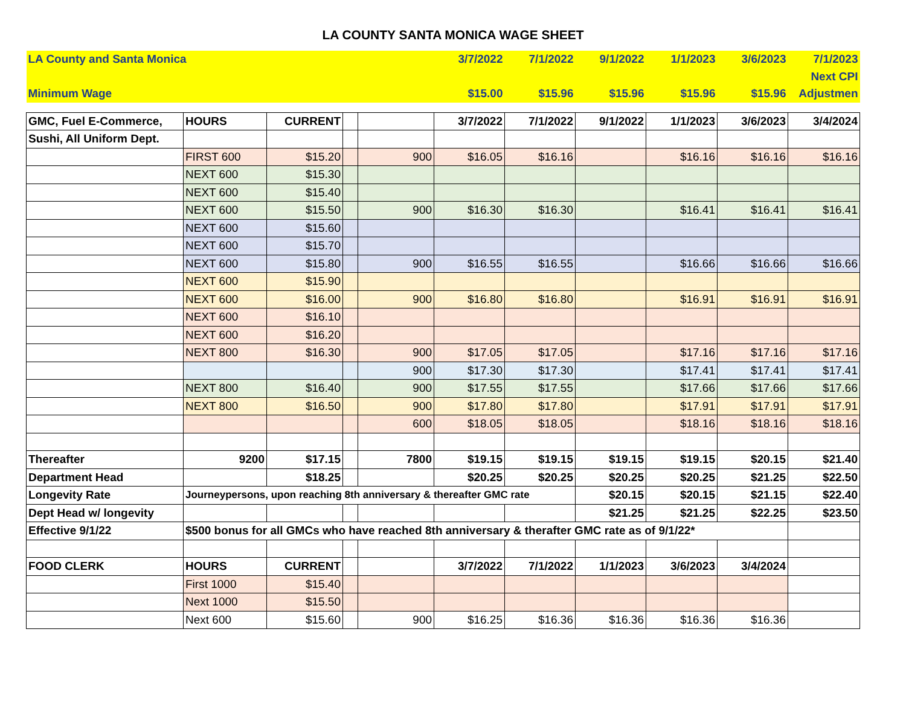LA COUNTY SANTA MONICA WAGE SHEET
| LA County and Santa Monica | | | | | 3/7/2022 | 7/1/2022 | 9/1/2022 | 1/1/2023 | 3/6/2023 | 7/1/2023 |
| | | | | | | | | | | Next CPI |
| Minimum Wage | | | | | $15.00 | $15.96 | $15.96 | $15.96 | $15.96 | Adjustmen |
| GMC, Fuel E-Commerce, | HOURS | CURRENT | | | 3/7/2022 | 7/1/2022 | 9/1/2022 | 1/1/2023 | 3/6/2023 | 3/4/2024 |
| Sushi, All Uniform Dept. | | | | | | | | | | |
| | FIRST 600 | $15.20 | | 900 | $16.05 | $16.16 | | $16.16 | $16.16 | $16.16 |
| | NEXT 600 | $15.30 | | | | | | | | |
| | NEXT 600 | $15.40 | | | | | | | | |
| | NEXT 600 | $15.50 | | 900 | $16.30 | $16.30 | | $16.41 | $16.41 | $16.41 |
| | NEXT 600 | $15.60 | | | | | | | | |
| | NEXT 600 | $15.70 | | | | | | | | |
| | NEXT 600 | $15.80 | | 900 | $16.55 | $16.55 | | $16.66 | $16.66 | $16.66 |
| | NEXT 600 | $15.90 | | | | | | | | |
| | NEXT 600 | $16.00 | | 900 | $16.80 | $16.80 | | $16.91 | $16.91 | $16.91 |
| | NEXT 600 | $16.10 | | | | | | | | |
| | NEXT 600 | $16.20 | | | | | | | | |
| | NEXT 800 | $16.30 | | 900 | $17.05 | $17.05 | | $17.16 | $17.16 | $17.16 |
| | | | | 900 | $17.30 | $17.30 | | $17.41 | $17.41 | $17.41 |
| | NEXT 800 | $16.40 | | 900 | $17.55 | $17.55 | | $17.66 | $17.66 | $17.66 |
| | NEXT 800 | $16.50 | | 900 | $17.80 | $17.80 | | $17.91 | $17.91 | $17.91 |
| | | | | 600 | $18.05 | $18.05 | | $18.16 | $18.16 | $18.16 |
| Thereafter | 9200 | $17.15 | | 7800 | $19.15 | $19.15 | $19.15 | $19.15 | $20.15 | $21.40 |
| Department Head | | $18.25 | | | $20.25 | $20.25 | $20.25 | $20.25 | $21.25 | $22.50 |
| Longevity Rate | Journeypersons, upon reaching 8th anniversary & thereafter GMC rate | | | | | | $20.15 | $20.15 | $21.15 | $22.40 |
| Dept Head w/ longevity | | | | | | | $21.25 | $21.25 | $22.25 | $23.50 |
| Effective 9/1/22 | $500 bonus for all GMCs who have reached 8th anniversary & therafter GMC rate as of 9/1/22* | | | | | | | | | |
| FOOD CLERK | HOURS | CURRENT | | | 3/7/2022 | 7/1/2022 | 1/1/2023 | 3/6/2023 | 3/4/2024 | |
| | First 1000 | $15.40 | | | | | | | | |
| | Next 1000 | $15.50 | | | | | | | | |
| | Next 600 | $15.60 | | 900 | $16.25 | $16.36 | $16.36 | $16.36 | $16.36 | |